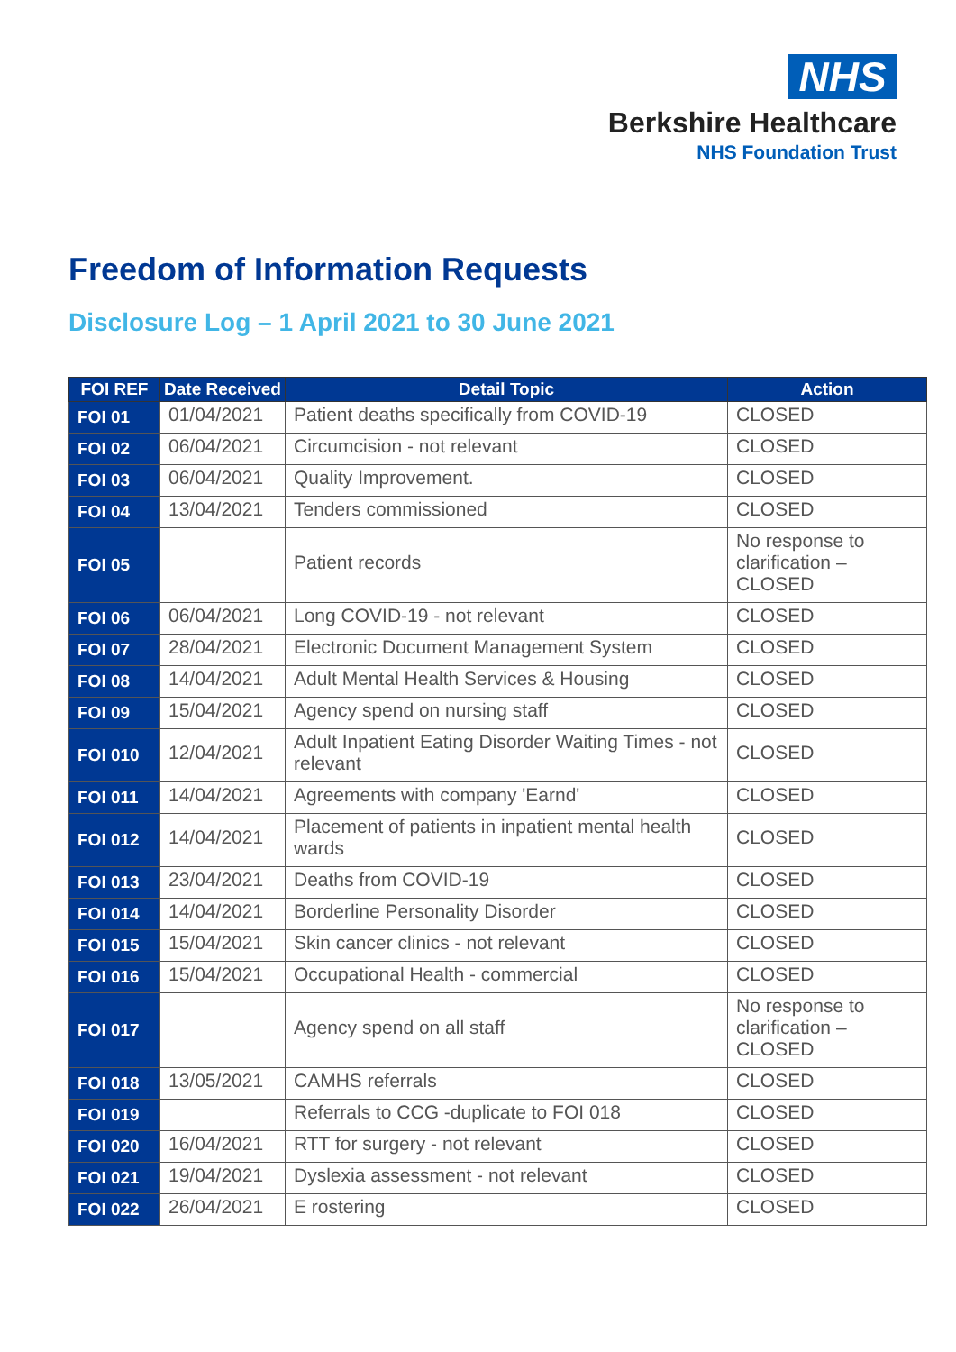NHS
Berkshire Healthcare
NHS Foundation Trust
Freedom of Information Requests
Disclosure Log – 1 April 2021 to 30 June 2021
| FOI REF | Date Received | Detail Topic | Action |
| --- | --- | --- | --- |
| FOI 01 | 01/04/2021 | Patient deaths specifically from COVID-19 | CLOSED |
| FOI 02 | 06/04/2021 | Circumcision - not relevant | CLOSED |
| FOI 03 | 06/04/2021 | Quality Improvement. | CLOSED |
| FOI 04 | 13/04/2021 | Tenders commissioned | CLOSED |
| FOI 05 | | Patient records | No response to clarification – CLOSED |
| FOI 06 | 06/04/2021 | Long COVID-19 - not relevant | CLOSED |
| FOI 07 | 28/04/2021 | Electronic Document Management System | CLOSED |
| FOI 08 | 14/04/2021 | Adult Mental Health Services & Housing | CLOSED |
| FOI 09 | 15/04/2021 | Agency spend on nursing staff | CLOSED |
| FOI 010 | 12/04/2021 | Adult Inpatient Eating Disorder Waiting Times - not relevant | CLOSED |
| FOI 011 | 14/04/2021 | Agreements with company 'Earnd' | CLOSED |
| FOI 012 | 14/04/2021 | Placement of patients in inpatient mental health wards | CLOSED |
| FOI 013 | 23/04/2021 | Deaths from COVID-19 | CLOSED |
| FOI 014 | 14/04/2021 | Borderline Personality Disorder | CLOSED |
| FOI 015 | 15/04/2021 | Skin cancer clinics - not relevant | CLOSED |
| FOI 016 | 15/04/2021 | Occupational Health - commercial | CLOSED |
| FOI 017 | | Agency spend on all staff | No response to clarification – CLOSED |
| FOI 018 | 13/05/2021 | CAMHS referrals | CLOSED |
| FOI 019 | | Referrals to CCG -duplicate to FOI 018 | CLOSED |
| FOI 020 | 16/04/2021 | RTT for surgery - not relevant | CLOSED |
| FOI 021 | 19/04/2021 | Dyslexia assessment - not relevant | CLOSED |
| FOI 022 | 26/04/2021 | E rostering | CLOSED |